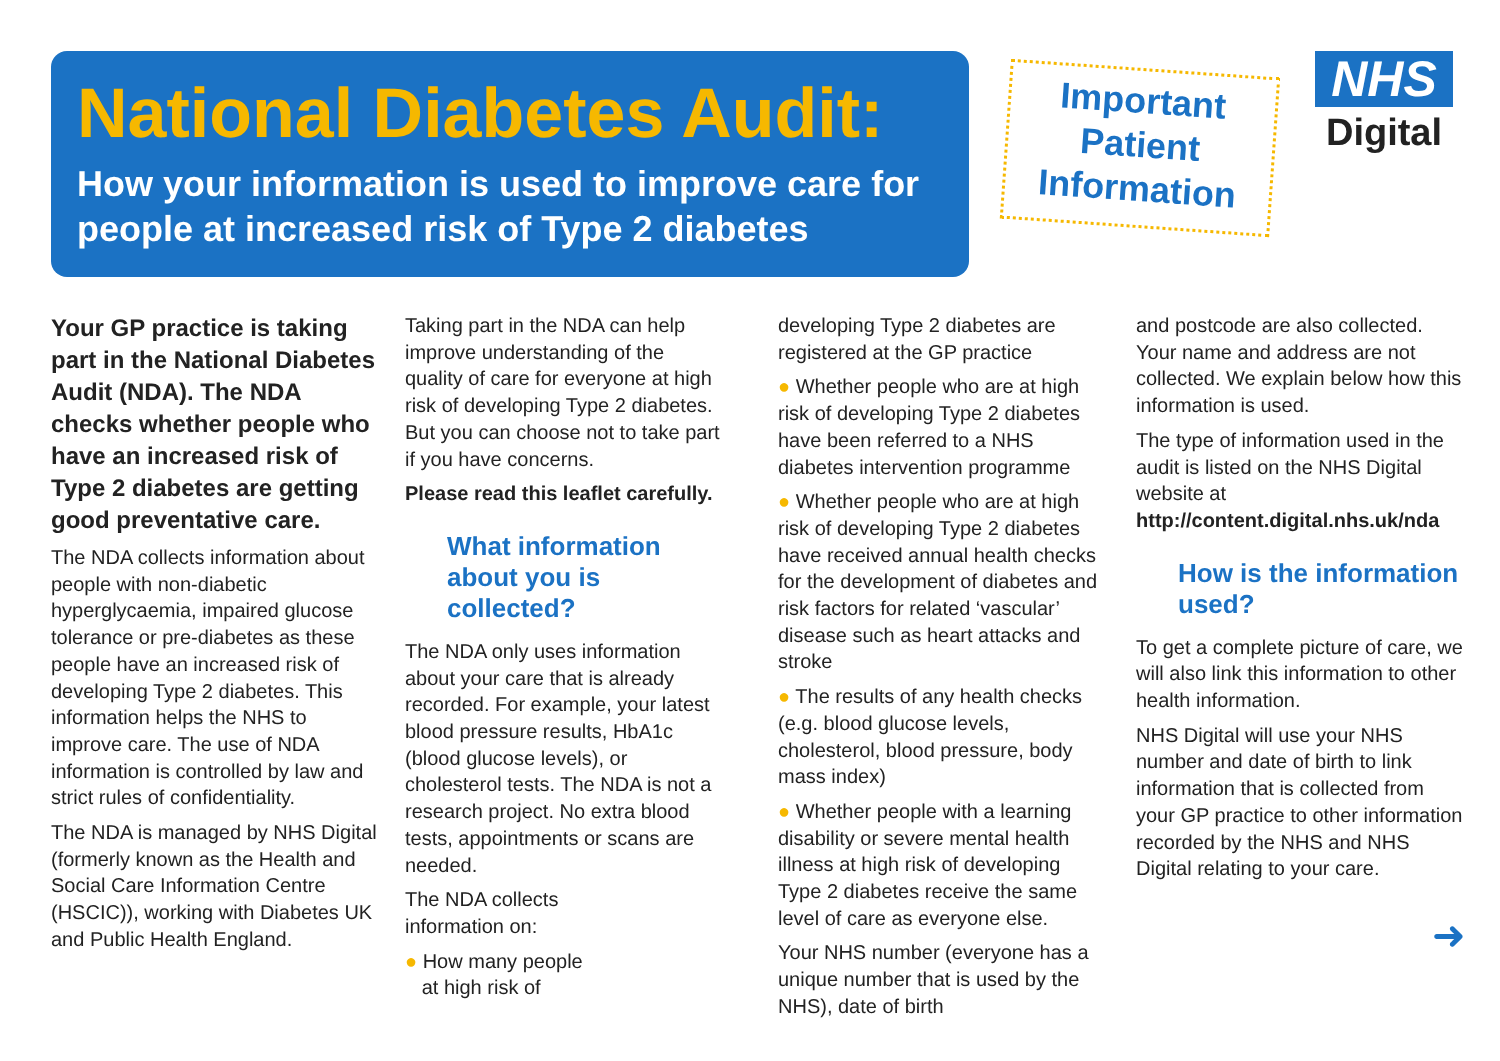National Diabetes Audit:
How your information is used to improve care for people at increased risk of Type 2 diabetes
Important
Patient
Information
NHS
Digital
Your GP practice is taking part in the National Diabetes Audit (NDA). The NDA checks whether people who have an increased risk of Type 2 diabetes are getting good preventative care.
The NDA collects information about people with non-diabetic hyperglycaemia, impaired glucose tolerance or pre-diabetes as these people have an increased risk of developing Type 2 diabetes. This information helps the NHS to improve care. The use of NDA information is controlled by law and strict rules of confidentiality.
The NDA is managed by NHS Digital (formerly known as the Health and Social Care Information Centre (HSCIC)), working with Diabetes UK and Public Health England.
Taking part in the NDA can help improve understanding of the quality of care for everyone at high risk of developing Type 2 diabetes. But you can choose not to take part if you have concerns.
Please read this leaflet carefully.
What information about you is collected?
The NDA only uses information about your care that is already recorded. For example, your latest blood pressure results, HbA1c (blood glucose levels), or cholesterol tests. The NDA is not a research project. No extra blood tests, appointments or scans are needed.
The NDA collects
information on:
● How many people
at high risk of
developing Type 2 diabetes are registered at the GP practice
● Whether people who are at high risk of developing Type 2 diabetes have been referred to a NHS diabetes intervention programme
● Whether people who are at high risk of developing Type 2 diabetes have received annual health checks for the development of diabetes and risk factors for related ‘vascular’ disease such as heart attacks and stroke
● The results of any health checks (e.g. blood glucose levels, cholesterol, blood pressure, body mass index)
● Whether people with a learning disability or severe mental health illness at high risk of developing Type 2 diabetes receive the same level of care as everyone else.
Your NHS number (everyone has a unique number that is used by the NHS), date of birth
and postcode are also collected. Your name and address are not collected. We explain below how this information is used.
The type of information used in the audit is listed on the NHS Digital website at
http://content.digital.nhs.uk/nda
How is the information used?
To get a complete picture of care, we will also link this information to other health information.
NHS Digital will use your NHS number and date of birth to link information that is collected from your GP practice to other information recorded by the NHS and NHS Digital relating to your care.
➜